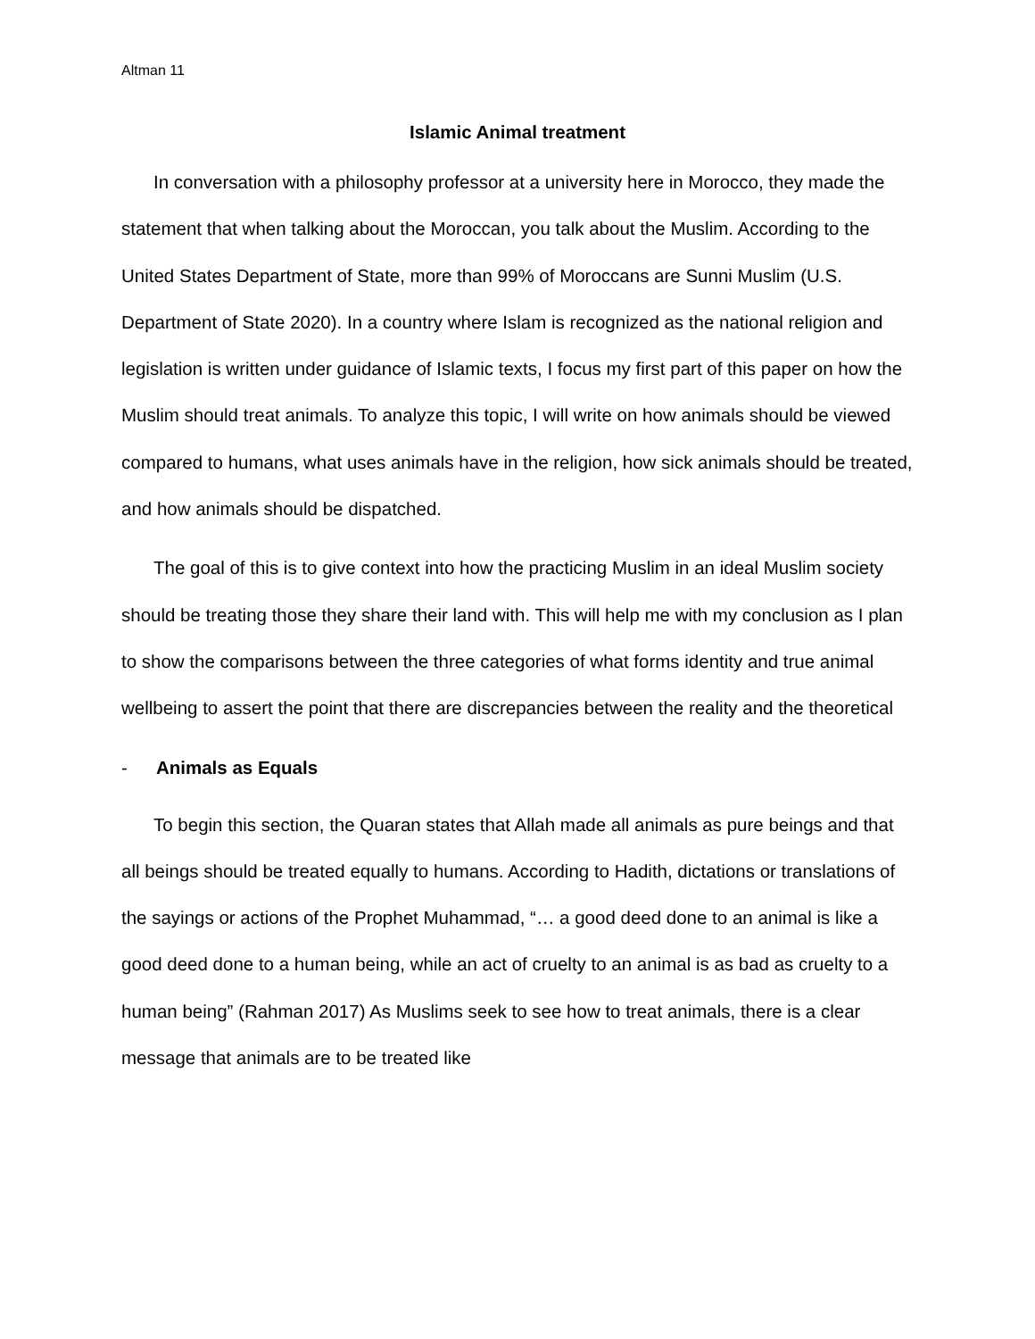Altman 11
Islamic Animal treatment
In conversation with a philosophy professor at a university here in Morocco, they made the statement that when talking about the Moroccan, you talk about the Muslim. According to the United States Department of State, more than 99% of Moroccans are Sunni Muslim (U.S. Department of State 2020). In a country where Islam is recognized as the national religion and legislation is written under guidance of Islamic texts, I focus my first part of this paper on how the Muslim should treat animals. To analyze this topic, I will write on how animals should be viewed compared to humans, what uses animals have in the religion, how sick animals should be treated, and how animals should be dispatched.
The goal of this is to give context into how the practicing Muslim in an ideal Muslim society should be treating those they share their land with. This will help me with my conclusion as I plan to show the comparisons between the three categories of what forms identity and true animal wellbeing to assert the point that there are discrepancies between the reality and the theoretical
- Animals as Equals
To begin this section, the Quaran states that Allah made all animals as pure beings and that all beings should be treated equally to humans. According to Hadith, dictations or translations of the sayings or actions of the Prophet Muhammad, “… a good deed done to an animal is like a good deed done to a human being, while an act of cruelty to an animal is as bad as cruelty to a human being” (Rahman 2017) As Muslims seek to see how to treat animals, there is a clear message that animals are to be treated like